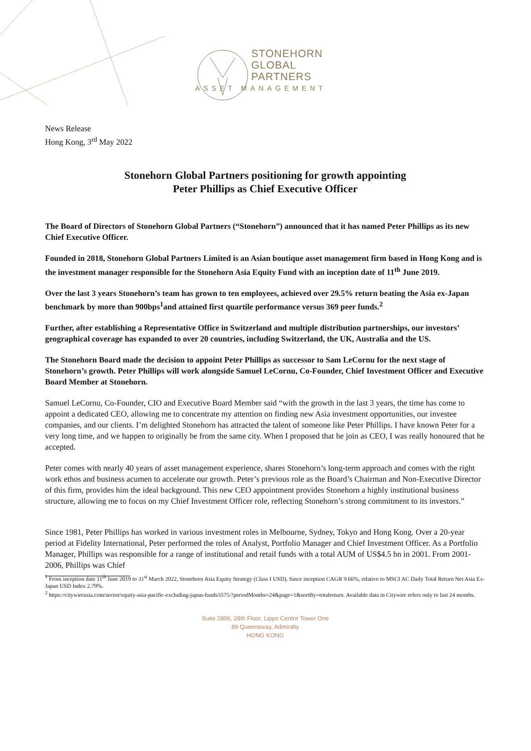STONEHORN
GLOBAL
PARTNERS
ASSET MANAGEMENT
News Release
Hong Kong, 3<sup>rd</sup> May 2022
Stonehorn Global Partners positioning for growth appointing
Peter Phillips as Chief Executive Officer
The Board of Directors of Stonehorn Global Partners (“Stonehorn”) announced that it has named Peter Phillips as its new Chief Executive Officer.
Founded in 2018, Stonehorn Global Partners Limited is an Asian boutique asset management firm based in Hong Kong and is the investment manager responsible for the Stonehorn Asia Equity Fund with an inception date of 11<sup>th</sup> June 2019.
Over the last 3 years Stonehorn’s team has grown to ten employees, achieved over 29.5% return beating the Asia ex-Japan benchmark by more than 900bps<sup>1</sup>and attained first quartile performance versus 369 peer funds.<sup>2</sup>
Further, after establishing a Representative Office in Switzerland and multiple distribution partnerships, our investors’ geographical coverage has expanded to over 20 countries, including Switzerland, the UK, Australia and the US.
The Stonehorn Board made the decision to appoint Peter Phillips as successor to Sam LeCornu for the next stage of Stonehorn’s growth. Peter Phillips will work alongside Samuel LeCornu, Co-Founder, Chief Investment Officer and Executive Board Member at Stonehorn.
Samuel LeCornu, Co-Founder, CIO and Executive Board Member said “with the growth in the last 3 years, the time has come to appoint a dedicated CEO, allowing me to concentrate my attention on finding new Asia investment opportunities, our investee companies, and our clients. I’m delighted Stonehorn has attracted the talent of someone like Peter Phillips. I have known Peter for a very long time, and we happen to originally be from the same city. When I proposed that he join as CEO, I was really honoured that he accepted.
Peter comes with nearly 40 years of asset management experience, shares Stonehorn’s long-term approach and comes with the right work ethos and business acumen to accelerate our growth. Peter’s previous role as the Board’s Chairman and Non-Executive Director of this firm, provides him the ideal background. This new CEO appointment provides Stonehorn a highly institutional business structure, allowing me to focus on my Chief Investment Officer role, reflecting Stonehorn’s strong commitment to its investors.”
Since 1981, Peter Phillips has worked in various investment roles in Melbourne, Sydney, Tokyo and Hong Kong. Over a 20-year period at Fidelity International, Peter performed the roles of Analyst, Portfolio Manager and Chief Investment Officer. As a Portfolio Manager, Phillips was responsible for a range of institutional and retail funds with a total AUM of US$4.5 bn in 2001. From 2001-2006, Phillips was Chief
<sup>1</sup> From inception date 11<sup>th</sup> June 2019 to 31<sup>st</sup> March 2022, Stonehorn Asia Equity Strategy (Class I USD). Since inception CAGR 9.66%, relative to MSCI AC Daily Total Return Net Asia Ex-Japan USD Index 2.79%.
<sup>2</sup> https://citywireasia.com/sector/equity-asia-pacific-excluding-japan-funds/i575/?periodMonths=24&page=1&sortBy=totalreturn. Available data in Citywire refers only to last 24 months.
Suite 2806, 28th Floor, Lippo Centre Tower One
89 Queensway, Admiralty
HONG KONG